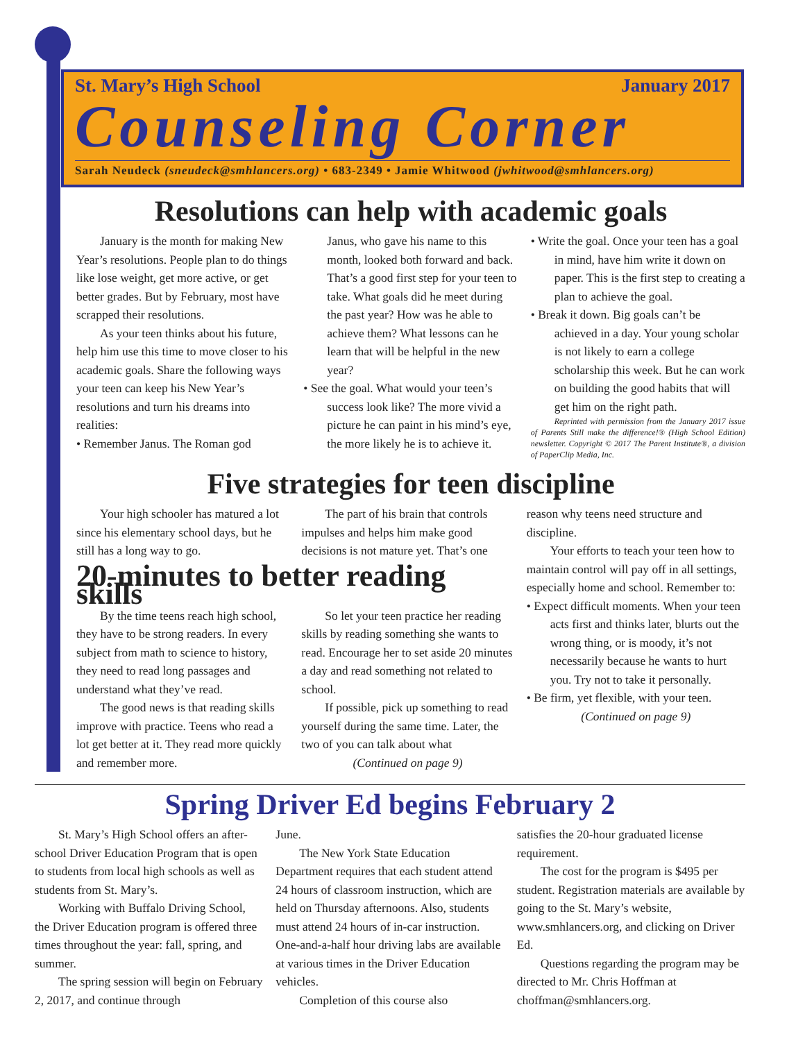St. Mary’s High School January 2017
Counseling Corner
Sarah Neudeck (sneudeck@smhlancers.org) • 683-2349 • Jamie Whitwood (jwhitwood@smhlancers.org)
Resolutions can help with academic goals
January is the month for making New Year’s resolutions. People plan to do things like lose weight, get more active, or get better grades. But by February, most have scrapped their resolutions.
As your teen thinks about his future, help him use this time to move closer to his academic goals. Share the following ways your teen can keep his New Year’s resolutions and turn his dreams into realities:
• Remember Janus. The Roman god
Janus, who gave his name to this month, looked both forward and back. That’s a good first step for your teen to take. What goals did he meet during the past year? How was he able to achieve them? What lessons can he learn that will be helpful in the new year?
• See the goal. What would your teen’s success look like? The more vivid a picture he can paint in his mind’s eye, the more likely he is to achieve it.
• Write the goal. Once your teen has a goal in mind, have him write it down on paper. This is the first step to creating a plan to achieve the goal.
• Break it down. Big goals can’t be achieved in a day. Your young scholar is not likely to earn a college scholarship this week. But he can work on building the good habits that will get him on the right path.
Reprinted with permission from the January 2017 issue of Parents Still make the difference!® (High School Edition) newsletter. Copyright © 2017 The Parent Institute®, a division of PaperClip Media, Inc.
Five strategies for teen discipline
Your high schooler has matured a lot since his elementary school days, but he still has a long way to go.
The part of his brain that controls impulses and helps him make good decisions is not mature yet. That’s one
20-minutes to better reading skills
By the time teens reach high school, they have to be strong readers. In every subject from math to science to history, they need to read long passages and understand what they’ve read.
The good news is that reading skills improve with practice. Teens who read a lot get better at it. They read more quickly and remember more.
So let your teen practice her reading skills by reading something she wants to read. Encourage her to set aside 20 minutes a day and read something not related to school.
If possible, pick up something to read yourself during the same time. Later, the two of you can talk about what
(Continued on page 9)
reason why teens need structure and discipline.
Your efforts to teach your teen how to maintain control will pay off in all settings, especially home and school. Remember to:
• Expect difficult moments. When your teen acts first and thinks later, blurts out the wrong thing, or is moody, it’s not necessarily because he wants to hurt you. Try not to take it personally.
• Be firm, yet flexible, with your teen.
(Continued on page 9)
Spring Driver Ed begins February 2
St. Mary’s High School offers an after-school Driver Education Program that is open to students from local high schools as well as students from St. Mary’s.
Working with Buffalo Driving School, the Driver Education program is offered three times throughout the year: fall, spring, and summer.
The spring session will begin on February 2, 2017, and continue through
June.
The New York State Education Department requires that each student attend 24 hours of classroom instruction, which are held on Thursday afternoons. Also, students must attend 24 hours of in-car instruction. One-and-a-half hour driving labs are available at various times in the Driver Education vehicles.
Completion of this course also
satisfies the 20-hour graduated license requirement.
The cost for the program is $495 per student. Registration materials are available by going to the St. Mary’s website, www.smhlancers.org, and clicking on Driver Ed.
Questions regarding the program may be directed to Mr. Chris Hoffman at choffman@smhlancers.org.